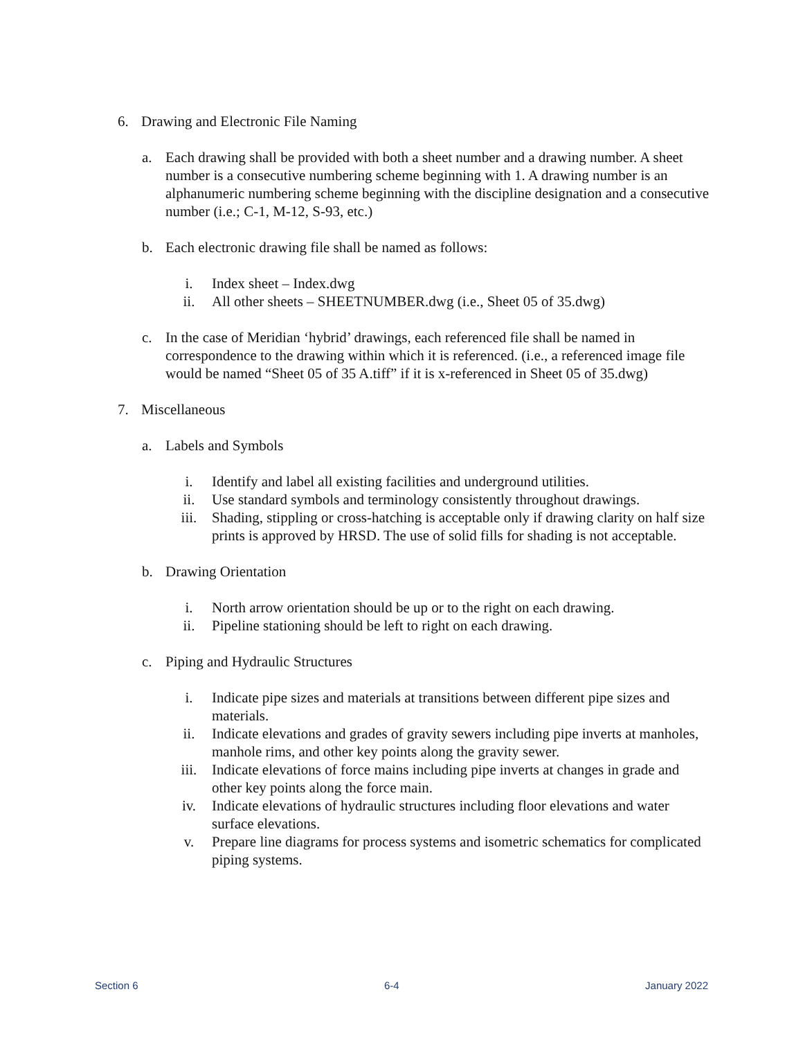6. Drawing and Electronic File Naming
a. Each drawing shall be provided with both a sheet number and a drawing number. A sheet number is a consecutive numbering scheme beginning with 1. A drawing number is an alphanumeric numbering scheme beginning with the discipline designation and a consecutive number (i.e.; C-1, M-12, S-93, etc.)
b. Each electronic drawing file shall be named as follows:
i. Index sheet – Index.dwg
ii. All other sheets – SHEETNUMBER.dwg (i.e., Sheet 05 of 35.dwg)
c. In the case of Meridian ‘hybrid’ drawings, each referenced file shall be named in correspondence to the drawing within which it is referenced. (i.e., a referenced image file would be named “Sheet 05 of 35 A.tiff” if it is x-referenced in Sheet 05 of 35.dwg)
7. Miscellaneous
a. Labels and Symbols
i. Identify and label all existing facilities and underground utilities.
ii. Use standard symbols and terminology consistently throughout drawings.
iii. Shading, stippling or cross-hatching is acceptable only if drawing clarity on half size prints is approved by HRSD. The use of solid fills for shading is not acceptable.
b. Drawing Orientation
i. North arrow orientation should be up or to the right on each drawing.
ii. Pipeline stationing should be left to right on each drawing.
c. Piping and Hydraulic Structures
i. Indicate pipe sizes and materials at transitions between different pipe sizes and materials.
ii. Indicate elevations and grades of gravity sewers including pipe inverts at manholes, manhole rims, and other key points along the gravity sewer.
iii. Indicate elevations of force mains including pipe inverts at changes in grade and other key points along the force main.
iv. Indicate elevations of hydraulic structures including floor elevations and water surface elevations.
v. Prepare line diagrams for process systems and isometric schematics for complicated piping systems.
Section 6 6-4 January 2022